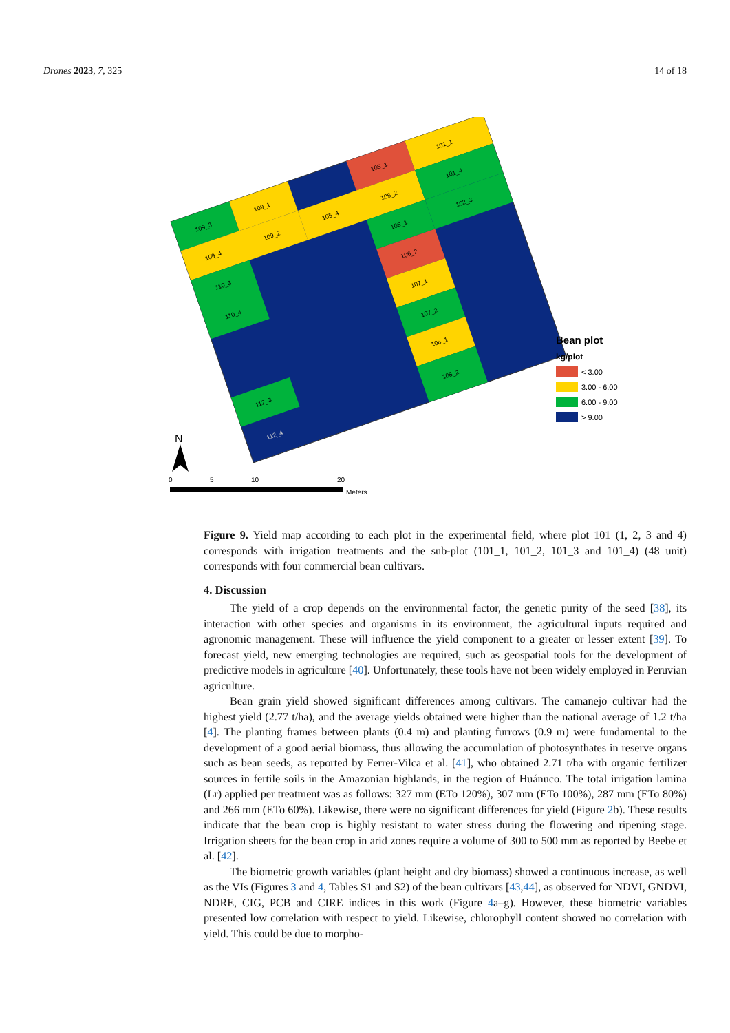Drones 2023, 7, 325 14 of 18
109_3
109_1
105_1
109_4
109_2
105_4
105_2
101_1
101_4
110_3
110_4
106_1
106_2
102_3
107_1
107_2
108_1
108_2
112_3
112_4
N
0
5
10
20
Meters
Bean plot
kg/plot
< 3.00
3.00 - 6.00
6.00 - 9.00
> 9.00
Figure 9. Yield map according to each plot in the experimental field, where plot 101 (1, 2, 3 and 4) corresponds with irrigation treatments and the sub-plot (101_1, 101_2, 101_3 and 101_4) (48 unit) corresponds with four commercial bean cultivars.
4. Discussion
The yield of a crop depends on the environmental factor, the genetic purity of the seed [38], its interaction with other species and organisms in its environment, the agricultural inputs required and agronomic management. These will influence the yield component to a greater or lesser extent [39]. To forecast yield, new emerging technologies are required, such as geospatial tools for the development of predictive models in agriculture [40]. Unfortunately, these tools have not been widely employed in Peruvian agriculture.
Bean grain yield showed significant differences among cultivars. The camanejo cultivar had the highest yield (2.77 t/ha), and the average yields obtained were higher than the national average of 1.2 t/ha [4]. The planting frames between plants (0.4 m) and planting furrows (0.9 m) were fundamental to the development of a good aerial biomass, thus allowing the accumulation of photosynthates in reserve organs such as bean seeds, as reported by Ferrer-Vilca et al. [41], who obtained 2.71 t/ha with organic fertilizer sources in fertile soils in the Amazonian highlands, in the region of Huánuco. The total irrigation lamina (Lr) applied per treatment was as follows: 327 mm (ETo 120%), 307 mm (ETo 100%), 287 mm (ETo 80%) and 266 mm (ETo 60%). Likewise, there were no significant differences for yield (Figure 2b). These results indicate that the bean crop is highly resistant to water stress during the flowering and ripening stage. Irrigation sheets for the bean crop in arid zones require a volume of 300 to 500 mm as reported by Beebe et al. [42].
The biometric growth variables (plant height and dry biomass) showed a continuous increase, as well as the VIs (Figures 3 and 4, Tables S1 and S2) of the bean cultivars [43,44], as observed for NDVI, GNDVI, NDRE, CIG, PCB and CIRE indices in this work (Figure 4a–g). However, these biometric variables presented low correlation with respect to yield. Likewise, chlorophyll content showed no correlation with yield. This could be due to morpho-